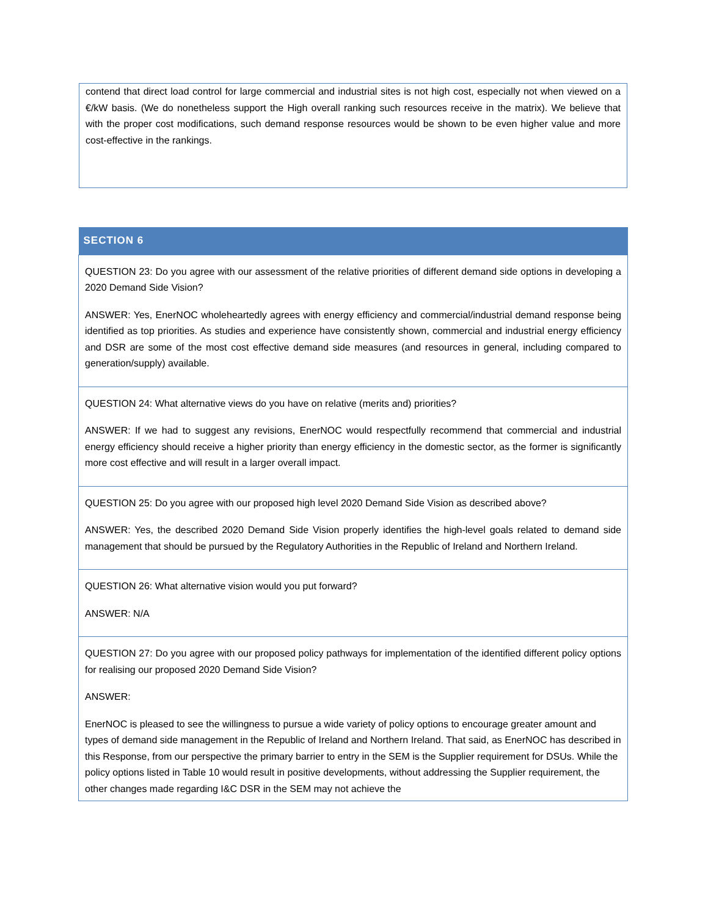contend that direct load control for large commercial and industrial sites is not high cost, especially not when viewed on a €/kW basis. (We do nonetheless support the High overall ranking such resources receive in the matrix). We believe that with the proper cost modifications, such demand response resources would be shown to be even higher value and more cost-effective in the rankings.
| SECTION 6 |
| --- |
| QUESTION 23: Do you agree with our assessment of the relative priorities of different demand side options in developing a 2020 Demand Side Vision? ANSWER: Yes, EnerNOC wholeheartedly agrees with energy efficiency and commercial/industrial demand response being identified as top priorities. As studies and experience have consistently shown, commercial and industrial energy efficiency and DSR are some of the most cost effective demand side measures (and resources in general, including compared to generation/supply) available. |
| QUESTION 24: What alternative views do you have on relative (merits and) priorities? ANSWER: If we had to suggest any revisions, EnerNOC would respectfully recommend that commercial and industrial energy efficiency should receive a higher priority than energy efficiency in the domestic sector, as the former is significantly more cost effective and will result in a larger overall impact. |
| QUESTION 25: Do you agree with our proposed high level 2020 Demand Side Vision as described above? ANSWER: Yes, the described 2020 Demand Side Vision properly identifies the high-level goals related to demand side management that should be pursued by the Regulatory Authorities in the Republic of Ireland and Northern Ireland. |
| QUESTION 26: What alternative vision would you put forward? ANSWER: N/A |
| QUESTION 27: Do you agree with our proposed policy pathways for implementation of the identified different policy options for realising our proposed 2020 Demand Side Vision? ANSWER: EnerNOC is pleased to see the willingness to pursue a wide variety of policy options to encourage greater amount and types of demand side management in the Republic of Ireland and Northern Ireland. That said, as EnerNOC has described in this Response, from our perspective the primary barrier to entry in the SEM is the Supplier requirement for DSUs. While the policy options listed in Table 10 would result in positive developments, without addressing the Supplier requirement, the other changes made regarding I&C DSR in the SEM may not achieve the |